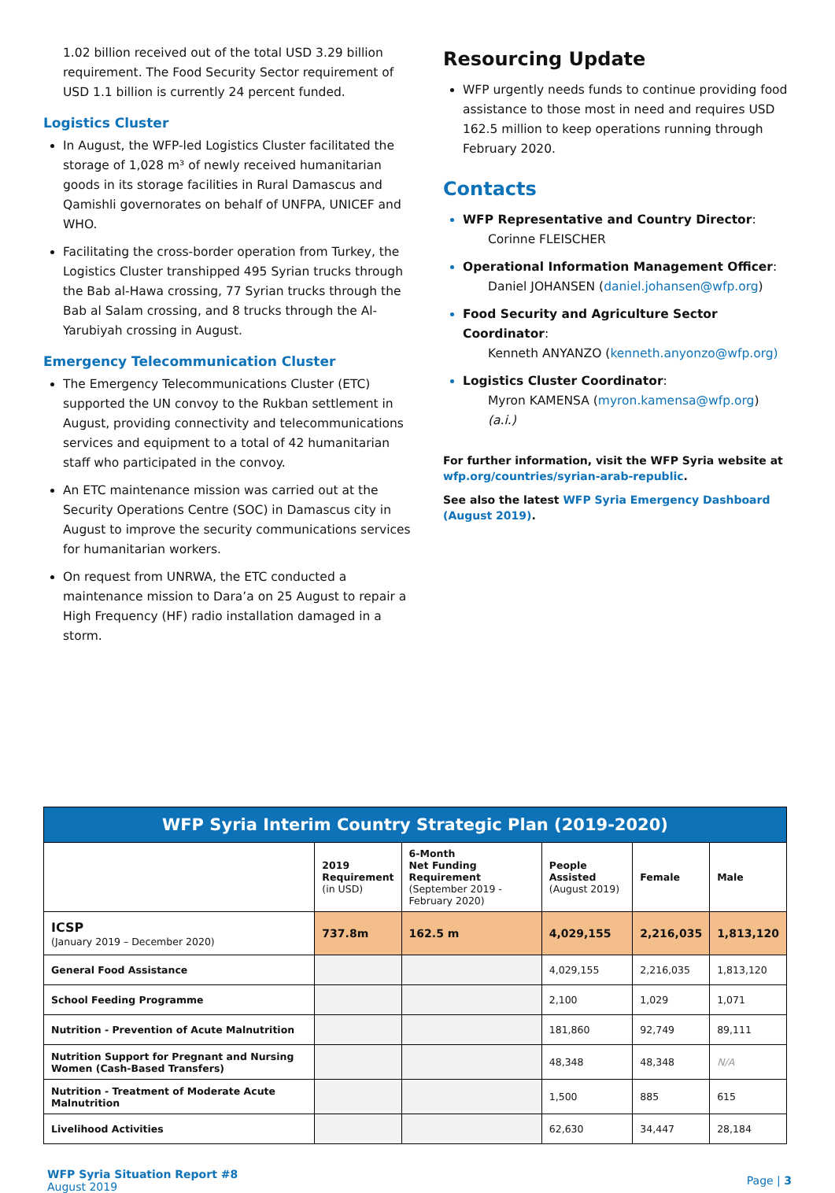1.02 billion received out of the total USD 3.29 billion requirement. The Food Security Sector requirement of USD 1.1 billion is currently 24 percent funded.
Logistics Cluster
In August, the WFP-led Logistics Cluster facilitated the storage of 1,028 m³ of newly received humanitarian goods in its storage facilities in Rural Damascus and Qamishli governorates on behalf of UNFPA, UNICEF and WHO.
Facilitating the cross-border operation from Turkey, the Logistics Cluster transhipped 495 Syrian trucks through the Bab al-Hawa crossing, 77 Syrian trucks through the Bab al Salam crossing, and 8 trucks through the Al-Yarubiyah crossing in August.
Emergency Telecommunication Cluster
The Emergency Telecommunications Cluster (ETC) supported the UN convoy to the Rukban settlement in August, providing connectivity and telecommunications services and equipment to a total of 42 humanitarian staff who participated in the convoy.
An ETC maintenance mission was carried out at the Security Operations Centre (SOC) in Damascus city in August to improve the security communications services for humanitarian workers.
On request from UNRWA, the ETC conducted a maintenance mission to Dara’a on 25 August to repair a High Frequency (HF) radio installation damaged in a storm.
Resourcing Update
WFP urgently needs funds to continue providing food assistance to those most in need and requires USD 162.5 million to keep operations running through February 2020.
Contacts
WFP Representative and Country Director:
Corinne FLEISCHER
Operational Information Management Officer:
Daniel JOHANSEN (daniel.johansen@wfp.org)
Food Security and Agriculture Sector Coordinator:
Kenneth ANYANZO (kenneth.anyonzo@wfp.org)
Logistics Cluster Coordinator:
Myron KAMENSA (myron.kamensa@wfp.org) (a.i.)
For further information, visit the WFP Syria website at wfp.org/countries/syrian-arab-republic.
See also the latest WFP Syria Emergency Dashboard (August 2019).
| WFP Syria Interim Country Strategic Plan (2019-2020) | | | | | |
| --- | --- | --- | --- | --- | --- |
| | 2019 Requirement (in USD) | 6-Month Net Funding Requirement (September 2019 - February 2020) | People Assisted (August 2019) | Female | Male |
| ICSP (January 2019 – December 2020) | 737.8m | 162.5 m | 4,029,155 | 2,216,035 | 1,813,120 |
| General Food Assistance | | | 4,029,155 | 2,216,035 | 1,813,120 |
| School Feeding Programme | | | 2,100 | 1,029 | 1,071 |
| Nutrition - Prevention of Acute Malnutrition | | | 181,860 | 92,749 | 89,111 |
| Nutrition Support for Pregnant and Nursing Women (Cash-Based Transfers) | | | 48,348 | 48,348 | N/A |
| Nutrition - Treatment of Moderate Acute Malnutrition | | | 1,500 | 885 | 615 |
| Livelihood Activities | | | 62,630 | 34,447 | 28,184 |
WFP Syria Situation Report #8
August 2019
Page | 3